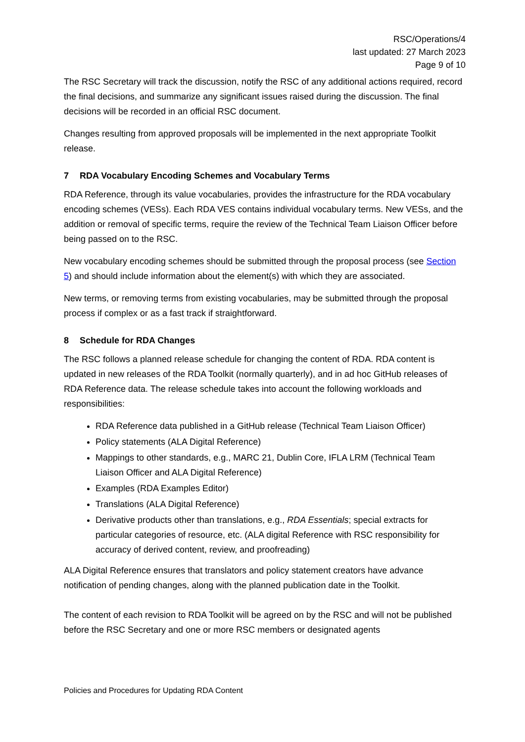RSC/Operations/4
last updated: 27 March 2023
Page 9 of 10
The RSC Secretary will track the discussion, notify the RSC of any additional actions required, record the final decisions, and summarize any significant issues raised during the discussion. The final decisions will be recorded in an official RSC document.
Changes resulting from approved proposals will be implemented in the next appropriate Toolkit release.
7 RDA Vocabulary Encoding Schemes and Vocabulary Terms
RDA Reference, through its value vocabularies, provides the infrastructure for the RDA vocabulary encoding schemes (VESs). Each RDA VES contains individual vocabulary terms. New VESs, and the addition or removal of specific terms, require the review of the Technical Team Liaison Officer before being passed on to the RSC.
New vocabulary encoding schemes should be submitted through the proposal process (see Section 5) and should include information about the element(s) with which they are associated.
New terms, or removing terms from existing vocabularies, may be submitted through the proposal process if complex or as a fast track if straightforward.
8 Schedule for RDA Changes
The RSC follows a planned release schedule for changing the content of RDA. RDA content is updated in new releases of the RDA Toolkit (normally quarterly), and in ad hoc GitHub releases of RDA Reference data. The release schedule takes into account the following workloads and responsibilities:
RDA Reference data published in a GitHub release (Technical Team Liaison Officer)
Policy statements (ALA Digital Reference)
Mappings to other standards, e.g., MARC 21, Dublin Core, IFLA LRM (Technical Team Liaison Officer and ALA Digital Reference)
Examples (RDA Examples Editor)
Translations (ALA Digital Reference)
Derivative products other than translations, e.g., RDA Essentials; special extracts for particular categories of resource, etc. (ALA digital Reference with RSC responsibility for accuracy of derived content, review, and proofreading)
ALA Digital Reference ensures that translators and policy statement creators have advance notification of pending changes, along with the planned publication date in the Toolkit.
The content of each revision to RDA Toolkit will be agreed on by the RSC and will not be published before the RSC Secretary and one or more RSC members or designated agents
Policies and Procedures for Updating RDA Content